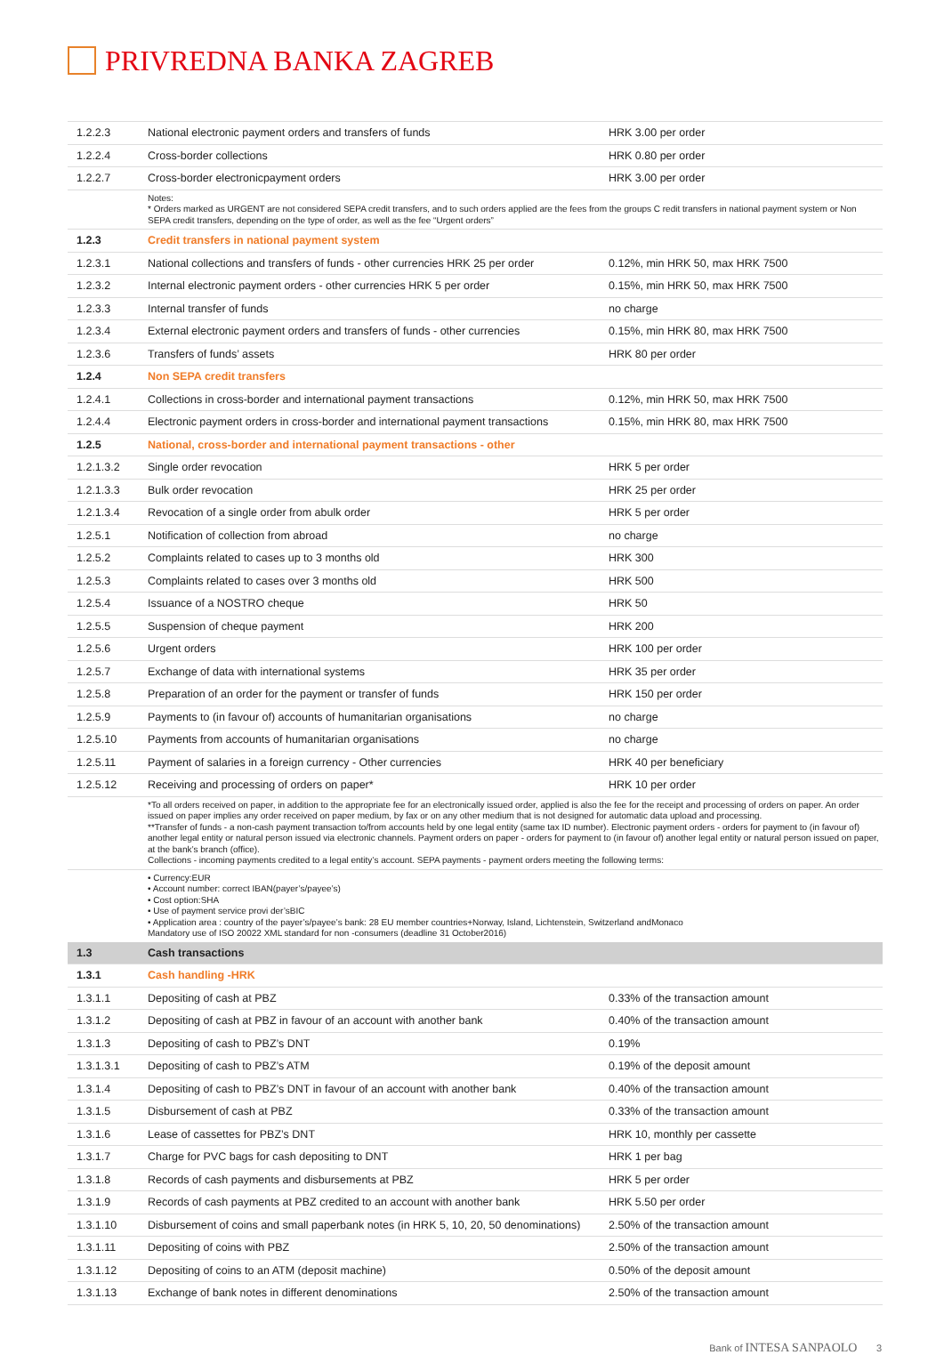PRIVREDNA BANKA ZAGREB
| 1.2.2.3 | National electronic payment orders and transfers of funds | HRK 3.00 per order |
| 1.2.2.4 | Cross-border collections | HRK 0.80 per order |
| 1.2.2.7 | Cross-border electronicpayment orders | HRK 3.00 per order |
| | Notes: * Orders marked as URGENT are not considered SEPA credit transfers, and to such orders applied are the fees from the groups C redit transfers in national payment system or Non SEPA credit transfers, depending on the type of order, as well as the fee “Urgent orders” | |
| 1.2.3 | Credit transfers in national payment system | |
| 1.2.3.1 | National collections and transfers of funds - other currencies HRK 25 per order | 0.12%, min HRK 50, max HRK 7500 |
| 1.2.3.2 | Internal electronic payment orders - other currencies HRK 5 per order | 0.15%, min HRK 50, max HRK 7500 |
| 1.2.3.3 | Internal transfer of funds | no charge |
| 1.2.3.4 | External electronic payment orders and transfers of funds - other currencies | 0.15%, min HRK 80, max HRK 7500 |
| 1.2.3.6 | Transfers of funds’ assets | HRK 80 per order |
| 1.2.4 | Non SEPA credit transfers | |
| 1.2.4.1 | Collections in cross-border and international payment transactions | 0.12%, min HRK 50, max HRK 7500 |
| 1.2.4.4 | Electronic payment orders in cross-border and international payment transactions | 0.15%, min HRK 80, max HRK 7500 |
| 1.2.5 | National, cross-border and international payment transactions - other | |
| 1.2.1.3.2 | Single order revocation | HRK 5 per order |
| 1.2.1.3.3 | Bulk order revocation | HRK 25 per order |
| 1.2.1.3.4 | Revocation of a single order from abulk order | HRK 5 per order |
| 1.2.5.1 | Notification of collection from abroad | no charge |
| 1.2.5.2 | Complaints related to cases up to 3 months old | HRK 300 |
| 1.2.5.3 | Complaints related to cases over 3 months old | HRK 500 |
| 1.2.5.4 | Issuance of a NOSTRO cheque | HRK 50 |
| 1.2.5.5 | Suspension of cheque payment | HRK 200 |
| 1.2.5.6 | Urgent orders | HRK 100 per order |
| 1.2.5.7 | Exchange of data with international systems | HRK 35 per order |
| 1.2.5.8 | Preparation of an order for the payment or transfer of funds | HRK 150 per order |
| 1.2.5.9 | Payments to (in favour of) accounts of humanitarian organisations | no charge |
| 1.2.5.10 | Payments from accounts of humanitarian organisations | no charge |
| 1.2.5.11 | Payment of salaries in a foreign currency - Other currencies | HRK 40 per beneficiary |
| 1.2.5.12 | Receiving and processing of orders on paper* | HRK 10 per order |
| | *To all orders received on paper, in addition to the appropriate fee for an electronically issued order, applied is also the fee for the receipt and processing of orders on paper. An order issued on paper implies any order received on paper medium, by fax or on any other medium that is not designed for automatic data upload and processing. **Transfer of funds - a non-cash payment transaction to/from accounts held by one legal entity (same tax ID number). Electronic payment orders - orders for payment to (in favour of) another legal entity or natural person issued via electronic channels. Payment orders on paper - orders for payment to (in favour of) another legal entity or natural person issued on paper, at the bank’s branch (office). Collections - incoming payments credited to a legal entity’s account. SEPA payments - payment orders meeting the following terms: | |
| | • Currency:EUR • Account number: correct IBAN(payer’s/payee’s) • Cost option:SHA • Use of payment service provi der’sBIC • Application area : country of the payer’s/payee’s bank: 28 EU member countries+Norway, Island, Lichtenstein, Switzerland andMonaco Mandatory use of ISO 20022 XML standard for non -consumers (deadline 31 October2016) | |
| 1.3 | Cash transactions | |
| 1.3.1 | Cash handling -HRK | |
| 1.3.1.1 | Depositing of cash at PBZ | 0.33% of the transaction amount |
| 1.3.1.2 | Depositing of cash at PBZ in favour of an account with another bank | 0.40% of the transaction amount |
| 1.3.1.3 | Depositing of cash to PBZ’s DNT | 0.19% |
| 1.3.1.3.1 | Depositing of cash to PBZ’s ATM | 0.19% of the deposit amount |
| 1.3.1.4 | Depositing of cash to PBZ’s DNT in favour of an account with another bank | 0.40% of the transaction amount |
| 1.3.1.5 | Disbursement of cash at PBZ | 0.33% of the transaction amount |
| 1.3.1.6 | Lease of cassettes for PBZ’s DNT | HRK 10, monthly per cassette |
| 1.3.1.7 | Charge for PVC bags for cash depositing to DNT | HRK 1 per bag |
| 1.3.1.8 | Records of cash payments and disbursements at PBZ | HRK 5 per order |
| 1.3.1.9 | Records of cash payments at PBZ credited to an account with another bank | HRK 5.50 per order |
| 1.3.1.10 | Disbursement of coins and small paperbank notes (in HRK 5, 10, 20, 50 denominations) | 2.50% of the transaction amount |
| 1.3.1.11 | Depositing of coins with PBZ | 2.50% of the transaction amount |
| 1.3.1.12 | Depositing of coins to an ATM (deposit machine) | 0.50% of the deposit amount |
| 1.3.1.13 | Exchange of bank notes in different denominations | 2.50% of the transaction amount |
Bank of INTESA SANPAOLO 3